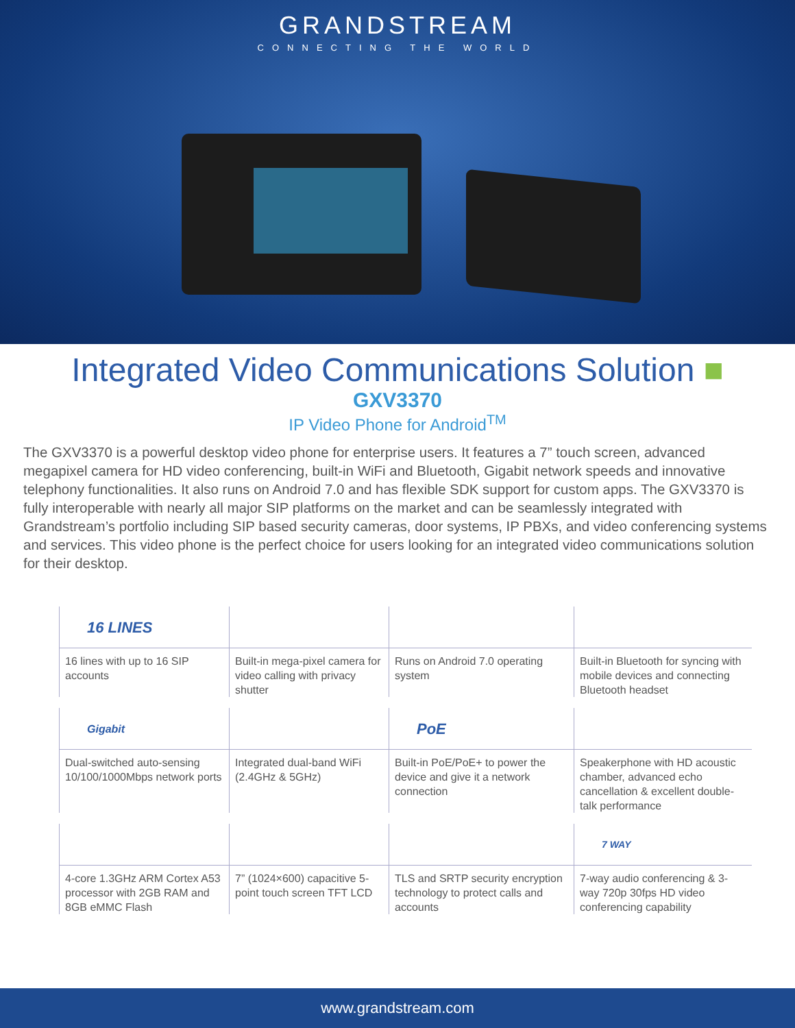GRANDSTREAM
CONNECTING THE WORLD
Integrated Video Communications Solution ■
GXV3370
IP Video Phone for Android<sup>TM</sup>
The GXV3370 is a powerful desktop video phone for enterprise users. It features a 7” touch screen, advanced megapixel camera for HD video conferencing, built-in WiFi and Bluetooth, Gigabit network speeds and innovative telephony functionalities. It also runs on Android 7.0 and has flexible SDK support for custom apps. The GXV3370 is fully interoperable with nearly all major SIP platforms on the market and can be seamlessly integrated with Grandstream’s portfolio including SIP based security cameras, door systems, IP PBXs, and video conferencing systems and services. This video phone is the perfect choice for users looking for an integrated video communications solution for their desktop.
16 LINES
16 lines with up to 16 SIP accounts
Built-in mega-pixel camera for video calling with privacy shutter
Runs on Android 7.0 operating system
Built-in Bluetooth for syncing with mobile devices and connecting Bluetooth headset
Gigabit
Dual-switched auto-sensing 10/100/1000Mbps network ports
Integrated dual-band WiFi (2.4GHz & 5GHz)
PoE
Built-in PoE/PoE+ to power the device and give it a network connection
Speakerphone with HD acoustic chamber, advanced echo cancellation & excellent double-talk performance
4-core 1.3GHz ARM Cortex A53 processor with 2GB RAM and 8GB eMMC Flash
7” (1024×600) capacitive 5-point touch screen TFT LCD
TLS and SRTP security encryption technology to protect calls and accounts
7 WAY
7-way audio conferencing & 3-way 720p 30fps HD video conferencing capability
www.grandstream.com